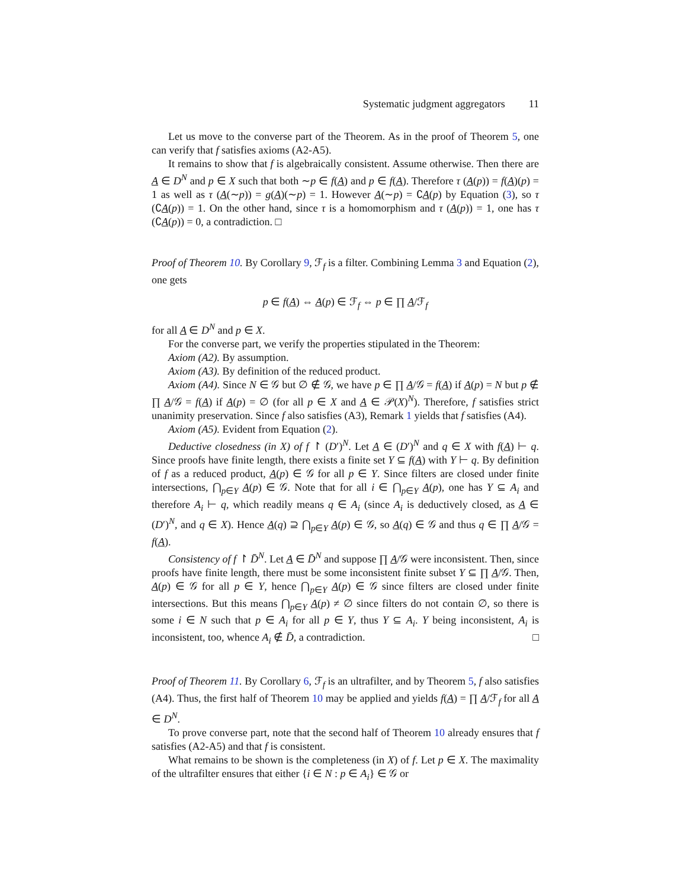Systematic judgment aggregators 11
Let us move to the converse part of the Theorem. As in the proof of Theorem 5, one can verify that f satisfies axioms (A2-A5).
It remains to show that f is algebraically consistent. Assume otherwise. Then there are A ∈ D<sup>N</sup> and p ∈ X such that both ∼p ∈ f(A) and p ∈ f(A). Therefore τ (A(p)) = f(A)(p) = 1 as well as τ (A(∼p)) = g(A)(∼p) = 1. However A(∼p) = ∁A(p) by Equation (3), so τ (∁A(p)) = 1. On the other hand, since τ is a homomorphism and τ (A(p)) = 1, one has τ (∁A(p)) = 0, a contradiction. □
Proof of Theorem 10. By Corollary 9, ℱ<sub>f</sub> is a filter. Combining Lemma 3 and Equation (2), one gets
p ∈ f(A) ⇔ A(p) ∈ ℱ<sub>f</sub> ⇔ p ∈ ∏ A/ℱ<sub>f</sub>
for all A ∈ D<sup>N</sup> and p ∈ X.
For the converse part, we verify the properties stipulated in the Theorem:
Axiom (A2). By assumption.
Axiom (A3). By definition of the reduced product.
Axiom (A4). Since N ∈ 𝒢 but ∅ ∉ 𝒢, we have p ∈ ∏ A/𝒢 = f(A) if A(p) = N but p ∉ ∏ A/𝒢 = f(A) if A(p) = ∅ (for all p ∈ X and A ∈ 𝒫(X)<sup>N</sup>). Therefore, f satisfies strict unanimity preservation. Since f also satisfies (A3), Remark 1 yields that f satisfies (A4).
Axiom (A5). Evident from Equation (2).
Deductive closedness (in X) of f ↾ (D′)<sup>N</sup>. Let A ∈ (D′)<sup>N</sup> and q ∈ X with f(A) ⊢ q. Since proofs have finite length, there exists a finite set Y ⊆ f(A) with Y ⊢ q. By definition of f as a reduced product, A(p) ∈ 𝒢 for all p ∈ Y. Since filters are closed under finite intersections, ⋂<sub>p∈Y</sub> A(p) ∈ 𝒢. Note that for all i ∈ ⋂<sub>p∈Y</sub> A(p), one has Y ⊆ A<sub>i</sub> and therefore A<sub>i</sub> ⊢ q, which readily means q ∈ A<sub>i</sub> (since A<sub>i</sub> is deductively closed, as A ∈ (D′)<sup>N</sup>, and q ∈ X). Hence A(q) ⊇ ⋂<sub>p∈Y</sub> A(p) ∈ 𝒢, so A(q) ∈ 𝒢 and thus q ∈ ∏ A/𝒢 = f(A).
Consistency of f ↾ D̄<sup>N</sup>. Let A ∈ D̄<sup>N</sup> and suppose ∏ A/𝒢 were inconsistent. Then, since proofs have finite length, there must be some inconsistent finite subset Y ⊆ ∏ A/𝒢. Then, A(p) ∈ 𝒢 for all p ∈ Y, hence ⋂<sub>p∈Y</sub> A(p) ∈ 𝒢 since filters are closed under finite intersections. But this means ⋂<sub>p∈Y</sub> A(p) ≠ ∅ since filters do not contain ∅, so there is some i ∈ N such that p ∈ A<sub>i</sub> for all p ∈ Y, thus Y ⊆ A<sub>i</sub>. Y being inconsistent, A<sub>i</sub> is inconsistent, too, whence A<sub>i</sub> ∉ D̄, a contradiction. □
Proof of Theorem 11. By Corollary 6, ℱ<sub>f</sub> is an ultrafilter, and by Theorem 5, f also satisfies (A4). Thus, the first half of Theorem 10 may be applied and yields f(A) = ∏ A/ℱ<sub>f</sub> for all A ∈ D<sup>N</sup>.
To prove converse part, note that the second half of Theorem 10 already ensures that f satisfies (A2-A5) and that f is consistent.
What remains to be shown is the completeness (in X) of f. Let p ∈ X. The maximality of the ultrafilter ensures that either {i ∈ N : p ∈ A<sub>i</sub>} ∈ 𝒢 or